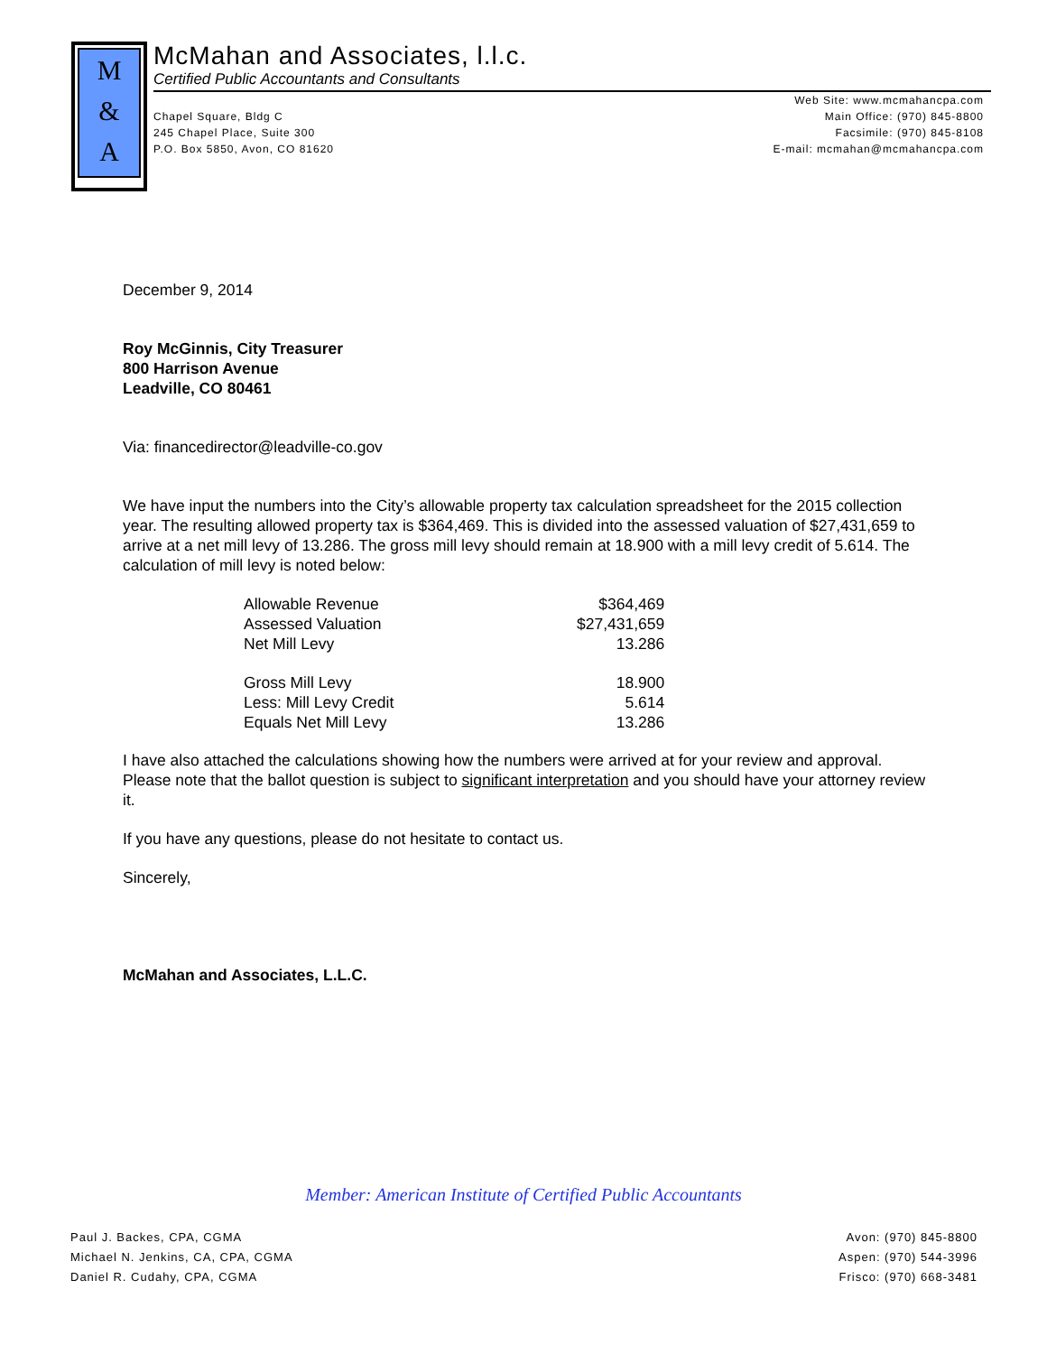M
&
A
McMahan and Associates, l.l.c.
Certified Public Accountants and Consultants
Chapel Square, Bldg C
245 Chapel Place, Suite 300
P.O. Box 5850, Avon, CO 81620
Web Site: www.mcmahancpa.com
Main Office: (970) 845-8800
Facsimile: (970) 845-8108
E-mail: mcmahan@mcmahancpa.com
December 9, 2014
Roy McGinnis, City Treasurer
800 Harrison Avenue
Leadville, CO 80461
Via: financedirector@leadville-co.gov
We have input the numbers into the City’s allowable property tax calculation spreadsheet for the 2015 collection year. The resulting allowed property tax is $364,469. This is divided into the assessed valuation of $27,431,659 to arrive at a net mill levy of 13.286. The gross mill levy should remain at 18.900 with a mill levy credit of 5.614. The calculation of mill levy is noted below:
| Allowable Revenue | $364,469 |
| Assessed Valuation | $27,431,659 |
| Net Mill Levy | 13.286 |
| Gross Mill Levy | 18.900 |
| Less: Mill Levy Credit | 5.614 |
| Equals Net Mill Levy | 13.286 |
I have also attached the calculations showing how the numbers were arrived at for your review and approval. Please note that the ballot question is subject to significant interpretation and you should have your attorney review it.
If you have any questions, please do not hesitate to contact us.
Sincerely,
McMahan and Associates, L.L.C.
Member: American Institute of Certified Public Accountants
Paul J. Backes, CPA, CGMA
Michael N. Jenkins, CA, CPA, CGMA
Daniel R. Cudahy, CPA, CGMA
Avon: (970) 845-8800
Aspen: (970) 544-3996
Frisco: (970) 668-3481